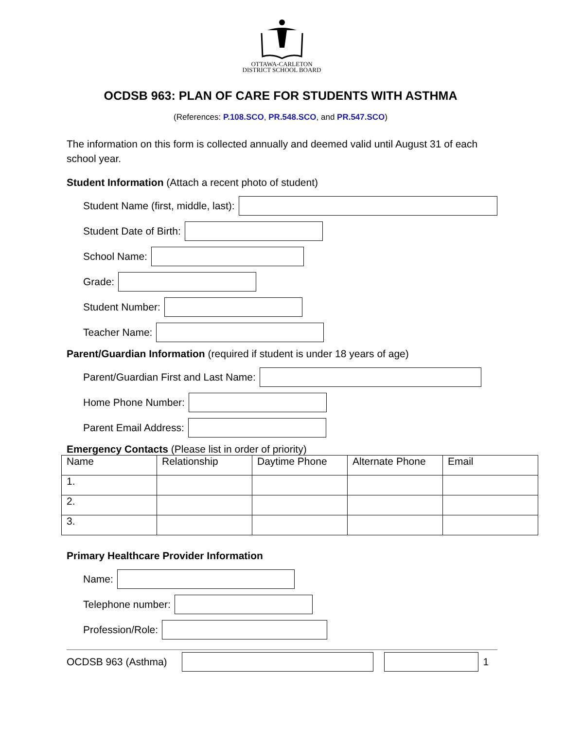OTTAWA-CARLETON
DISTRICT SCHOOL BOARD
OCDSB 963: PLAN OF CARE FOR STUDENTS WITH ASTHMA
(References: P.108.SCO, PR.548.SCO, and PR.547.SCO)
The information on this form is collected annually and deemed valid until August 31 of each school year.
Student Information (Attach a recent photo of student)
Student Name (first, middle, last):
Student Date of Birth:
School Name:
Grade:
Student Number:
Teacher Name:
Parent/Guardian Information (required if student is under 18 years of age)
Parent/Guardian First and Last Name:
Home Phone Number:
Parent Email Address:
Emergency Contacts (Please list in order of priority)
| Name | Relationship | Daytime Phone | Alternate Phone | Email |
| --- | --- | --- | --- | --- |
| 1. | | | | |
| 2. | | | | |
| 3. | | | | |
Primary Healthcare Provider Information
Name:
Telephone number:
Profession/Role:
OCDSB 963 (Asthma)
1